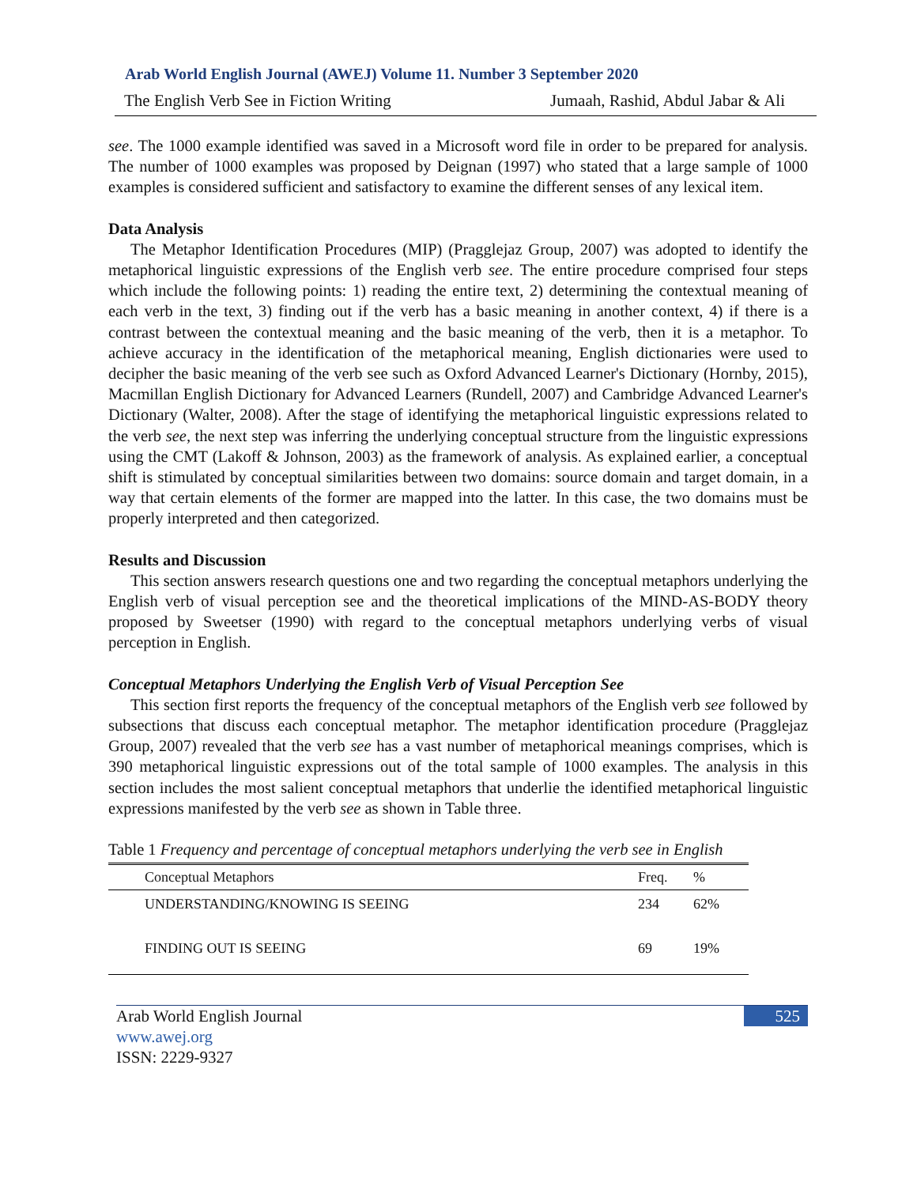Arab World English Journal (AWEJ) Volume 11. Number 3 September 2020
The English Verb See in Fiction Writing Jumaah, Rashid, Abdul Jabar & Ali
see. The 1000 example identified was saved in a Microsoft word file in order to be prepared for analysis. The number of 1000 examples was proposed by Deignan (1997) who stated that a large sample of 1000 examples is considered sufficient and satisfactory to examine the different senses of any lexical item.
Data Analysis
The Metaphor Identification Procedures (MIP) (Pragglejaz Group, 2007) was adopted to identify the metaphorical linguistic expressions of the English verb see. The entire procedure comprised four steps which include the following points: 1) reading the entire text, 2) determining the contextual meaning of each verb in the text, 3) finding out if the verb has a basic meaning in another context, 4) if there is a contrast between the contextual meaning and the basic meaning of the verb, then it is a metaphor. To achieve accuracy in the identification of the metaphorical meaning, English dictionaries were used to decipher the basic meaning of the verb see such as Oxford Advanced Learner's Dictionary (Hornby, 2015), Macmillan English Dictionary for Advanced Learners (Rundell, 2007) and Cambridge Advanced Learner's Dictionary (Walter, 2008). After the stage of identifying the metaphorical linguistic expressions related to the verb see, the next step was inferring the underlying conceptual structure from the linguistic expressions using the CMT (Lakoff & Johnson, 2003) as the framework of analysis. As explained earlier, a conceptual shift is stimulated by conceptual similarities between two domains: source domain and target domain, in a way that certain elements of the former are mapped into the latter. In this case, the two domains must be properly interpreted and then categorized.
Results and Discussion
This section answers research questions one and two regarding the conceptual metaphors underlying the English verb of visual perception see and the theoretical implications of the MIND-AS-BODY theory proposed by Sweetser (1990) with regard to the conceptual metaphors underlying verbs of visual perception in English.
Conceptual Metaphors Underlying the English Verb of Visual Perception See
This section first reports the frequency of the conceptual metaphors of the English verb see followed by subsections that discuss each conceptual metaphor. The metaphor identification procedure (Pragglejaz Group, 2007) revealed that the verb see has a vast number of metaphorical meanings comprises, which is 390 metaphorical linguistic expressions out of the total sample of 1000 examples. The analysis in this section includes the most salient conceptual metaphors that underlie the identified metaphorical linguistic expressions manifested by the verb see as shown in Table three.
Table 1 Frequency and percentage of conceptual metaphors underlying the verb see in English
| Conceptual Metaphors | Freq. | % |
| --- | --- | --- |
| UNDERSTANDING/KNOWING IS SEEING | 234 | 62% |
| FINDING OUT IS SEEING | 69 | 19% |
Arab World English Journal
www.awej.org
ISSN: 2229-9327
525